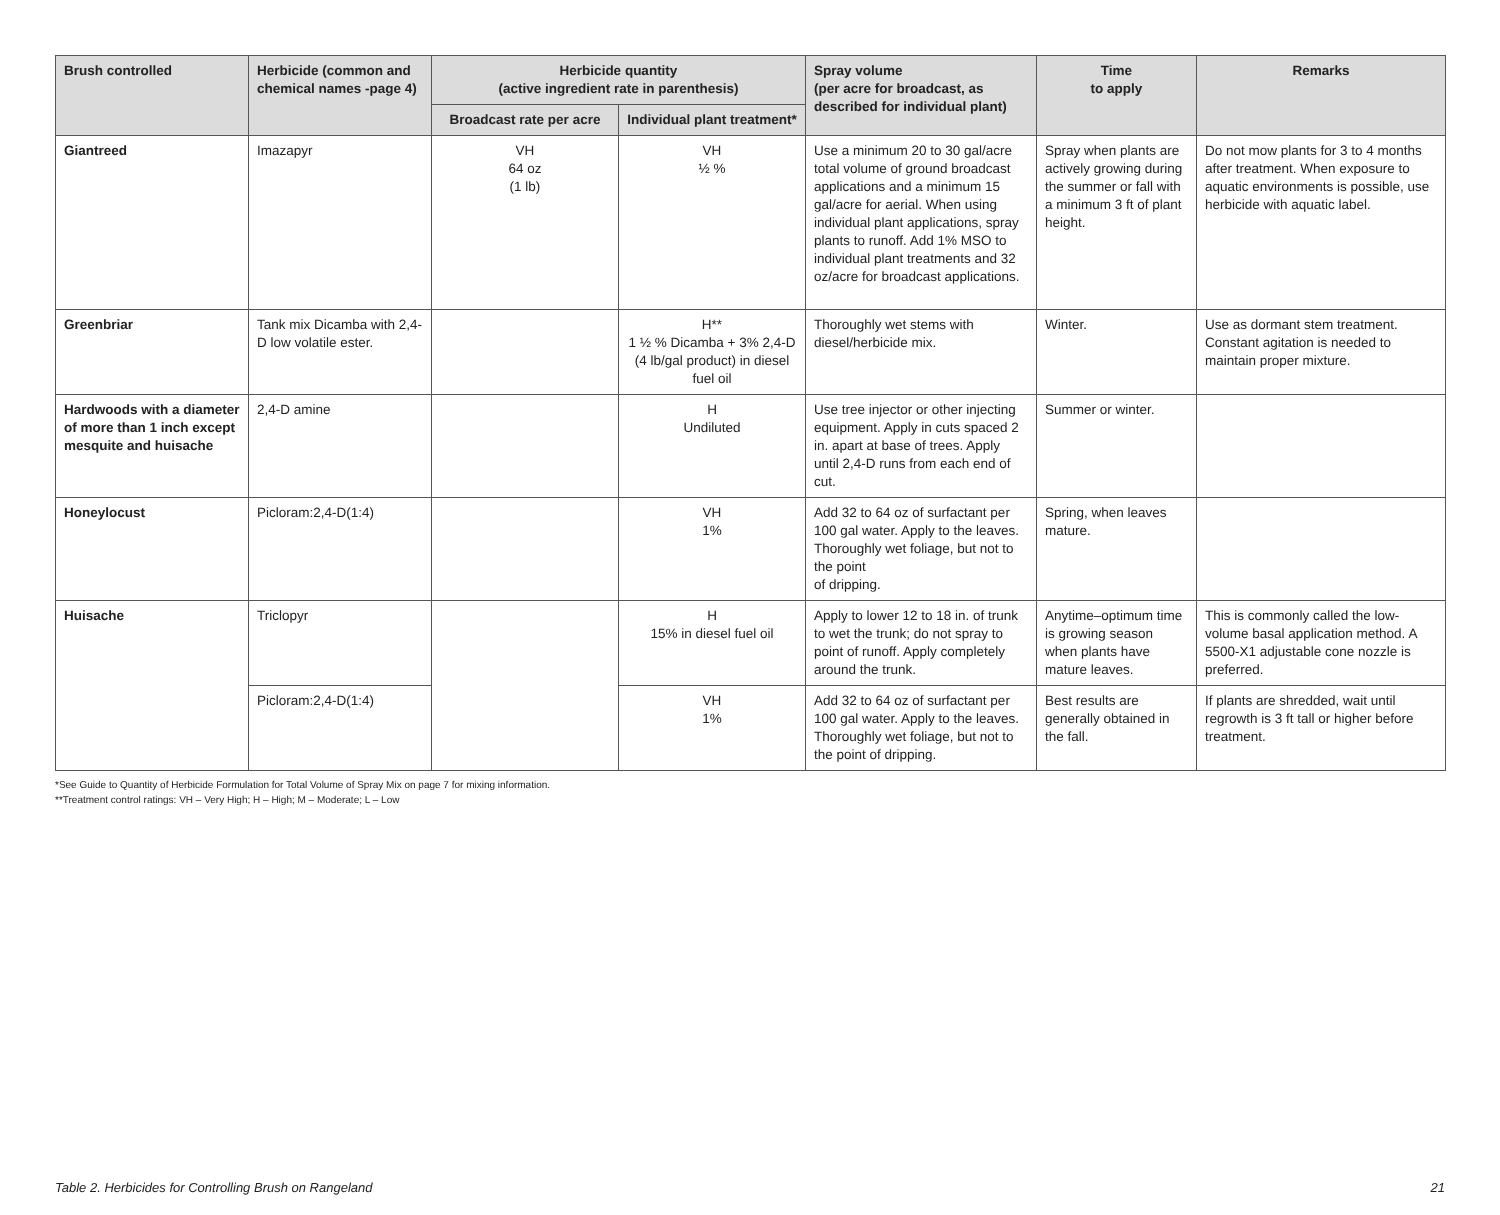| Brush controlled | Herbicide (common and chemical names -page 4) | Herbicide quantity (active ingredient rate in parenthesis) | | Spray volume (per acre for broadcast, as described for individual plant) | Time to apply | Remarks |
| --- | --- | --- | --- | --- | --- | --- |
| | | Broadcast rate per acre | Individual plant treatment* | | | |
| Giantreed | Imazapyr | VH 64 oz (1 lb) | VH ½ % | Use a minimum 20 to 30 gal/acre total volume of ground broadcast applications and a minimum 15 gal/acre for aerial. When using individual plant applications, spray plants to runoff. Add 1% MSO to individual plant treatments and 32 oz/acre for broadcast applications. | Spray when plants are actively growing during the summer or fall with a minimum 3 ft of plant height. | Do not mow plants for 3 to 4 months after treatment. When exposure to aquatic environments is possible, use herbicide with aquatic label. |
| Greenbriar | Tank mix Dicamba with 2,4-D low volatile ester. | | H** 1 ½ % Dicamba + 3% 2,4-D (4 lb/gal product) in diesel fuel oil | Thoroughly wet stems with diesel/herbicide mix. | Winter. | Use as dormant stem treatment. Constant agitation is needed to maintain proper mixture. |
| Hardwoods with a diameter of more than 1 inch except mesquite and huisache | 2,4-D amine | | H Undiluted | Use tree injector or other injecting equipment. Apply in cuts spaced 2 in. apart at base of trees. Apply until 2,4-D runs from each end of cut. | Summer or winter. | |
| Honeylocust | Picloram:2,4-D(1:4) | | VH 1% | Add 32 to 64 oz of surfactant per 100 gal water. Apply to the leaves. Thoroughly wet foliage, but not to the point of dripping. | Spring, when leaves mature. | |
| Huisache | Triclopyr | | H 15% in diesel fuel oil | Apply to lower 12 to 18 in. of trunk to wet the trunk; do not spray to point of runoff. Apply completely around the trunk. | Anytime–optimum time is growing season when plants have mature leaves. | This is commonly called the low-volume basal application method. A 5500-X1 adjustable cone nozzle is preferred. |
| | Picloram:2,4-D(1:4) | | VH 1% | Add 32 to 64 oz of surfactant per 100 gal water. Apply to the leaves. Thoroughly wet foliage, but not to the point of dripping. | Best results are generally obtained in the fall. | If plants are shredded, wait until regrowth is 3 ft tall or higher before treatment. |
*See Guide to Quantity of Herbicide Formulation for Total Volume of Spray Mix on page 7 for mixing information.
**Treatment control ratings: VH – Very High; H – High; M – Moderate; L – Low
Table 2. Herbicides for Controlling Brush on Rangeland 21